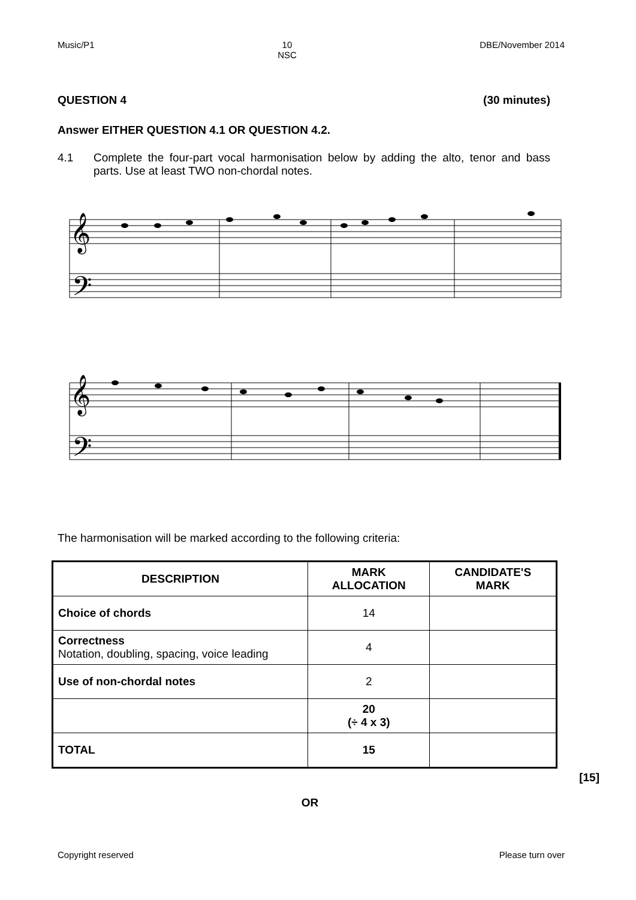Music/P1 10
NSC DBE/November 2014
QUESTION 4 (30 minutes)
Answer EITHER QUESTION 4.1 OR QUESTION 4.2.
4.1 Complete the four-part vocal harmonisation below by adding the alto, tenor and bass parts. Use at least TWO non-chordal notes.
𝄞
𝄢
𝄞
𝄢
The harmonisation will be marked according to the following criteria:
| DESCRIPTION | MARK ALLOCATION | CANDIDATE'S MARK |
| --- | --- | --- |
| Choice of chords | 14 | |
| Correctness Notation, doubling, spacing, voice leading | 4 | |
| Use of non-chordal notes | 2 | |
| | 20 (÷ 4 x 3) | |
| TOTAL | 15 | |
[15]
OR
Copyright reserved Please turn over